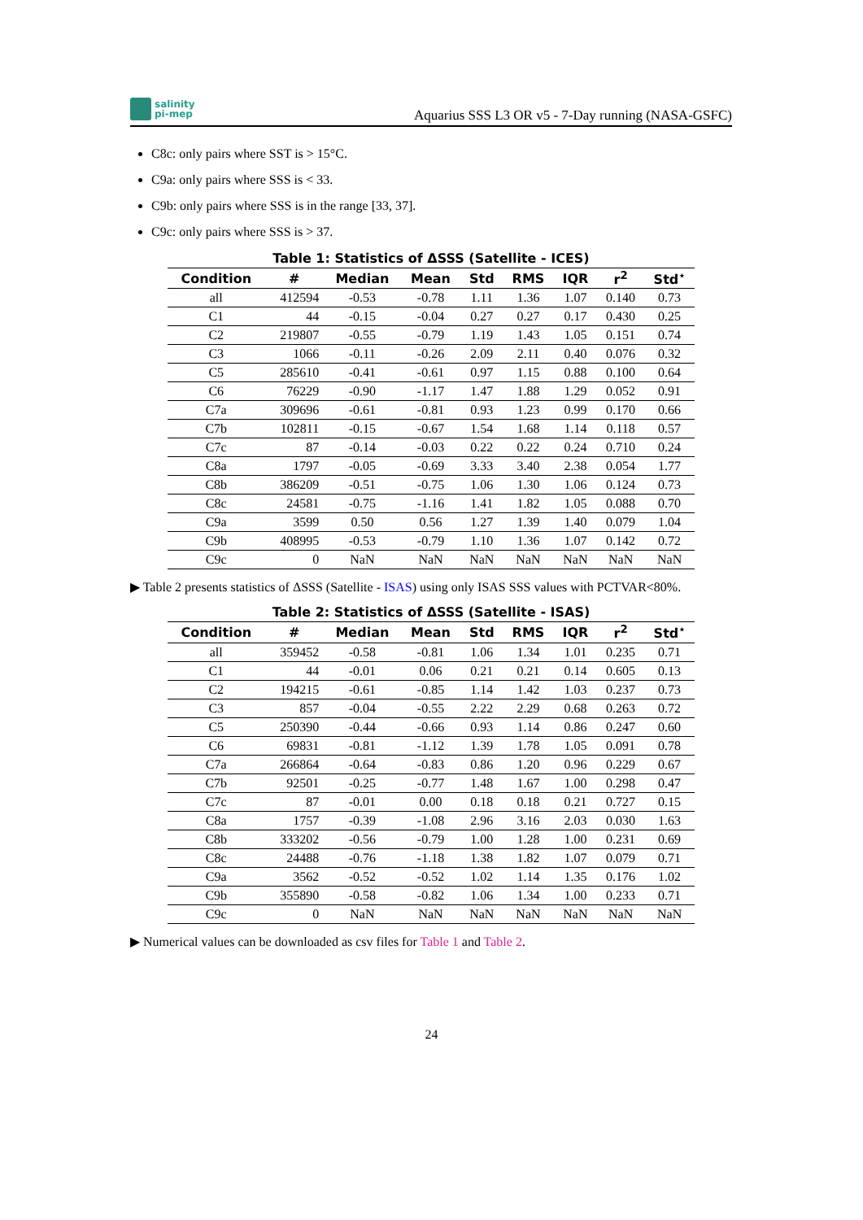salinity
pi-mep
Aquarius SSS L3 OR v5 - 7-Day running (NASA-GSFC)
C8c: only pairs where SST is > 15°C.
C9a: only pairs where SSS is < 33.
C9b: only pairs where SSS is in the range [33, 37].
C9c: only pairs where SSS is > 37.
Table 1: Statistics of ΔSSS (Satellite - ICES)
| Condition | # | Median | Mean | Std | RMS | IQR | r<sup>2</sup> | Std<sup>⋆</sup> |
| --- | --- | --- | --- | --- | --- | --- | --- | --- |
| all | 412594 | -0.53 | -0.78 | 1.11 | 1.36 | 1.07 | 0.140 | 0.73 |
| C1 | 44 | -0.15 | -0.04 | 0.27 | 0.27 | 0.17 | 0.430 | 0.25 |
| C2 | 219807 | -0.55 | -0.79 | 1.19 | 1.43 | 1.05 | 0.151 | 0.74 |
| C3 | 1066 | -0.11 | -0.26 | 2.09 | 2.11 | 0.40 | 0.076 | 0.32 |
| C5 | 285610 | -0.41 | -0.61 | 0.97 | 1.15 | 0.88 | 0.100 | 0.64 |
| C6 | 76229 | -0.90 | -1.17 | 1.47 | 1.88 | 1.29 | 0.052 | 0.91 |
| C7a | 309696 | -0.61 | -0.81 | 0.93 | 1.23 | 0.99 | 0.170 | 0.66 |
| C7b | 102811 | -0.15 | -0.67 | 1.54 | 1.68 | 1.14 | 0.118 | 0.57 |
| C7c | 87 | -0.14 | -0.03 | 0.22 | 0.22 | 0.24 | 0.710 | 0.24 |
| C8a | 1797 | -0.05 | -0.69 | 3.33 | 3.40 | 2.38 | 0.054 | 1.77 |
| C8b | 386209 | -0.51 | -0.75 | 1.06 | 1.30 | 1.06 | 0.124 | 0.73 |
| C8c | 24581 | -0.75 | -1.16 | 1.41 | 1.82 | 1.05 | 0.088 | 0.70 |
| C9a | 3599 | 0.50 | 0.56 | 1.27 | 1.39 | 1.40 | 0.079 | 1.04 |
| C9b | 408995 | -0.53 | -0.79 | 1.10 | 1.36 | 1.07 | 0.142 | 0.72 |
| C9c | 0 | NaN | NaN | NaN | NaN | NaN | NaN | NaN |
▶ Table 2 presents statistics of ΔSSS (Satellite - ISAS) using only ISAS SSS values with PCTVAR<80%.
Table 2: Statistics of ΔSSS (Satellite - ISAS)
| Condition | # | Median | Mean | Std | RMS | IQR | r<sup>2</sup> | Std<sup>⋆</sup> |
| --- | --- | --- | --- | --- | --- | --- | --- | --- |
| all | 359452 | -0.58 | -0.81 | 1.06 | 1.34 | 1.01 | 0.235 | 0.71 |
| C1 | 44 | -0.01 | 0.06 | 0.21 | 0.21 | 0.14 | 0.605 | 0.13 |
| C2 | 194215 | -0.61 | -0.85 | 1.14 | 1.42 | 1.03 | 0.237 | 0.73 |
| C3 | 857 | -0.04 | -0.55 | 2.22 | 2.29 | 0.68 | 0.263 | 0.72 |
| C5 | 250390 | -0.44 | -0.66 | 0.93 | 1.14 | 0.86 | 0.247 | 0.60 |
| C6 | 69831 | -0.81 | -1.12 | 1.39 | 1.78 | 1.05 | 0.091 | 0.78 |
| C7a | 266864 | -0.64 | -0.83 | 0.86 | 1.20 | 0.96 | 0.229 | 0.67 |
| C7b | 92501 | -0.25 | -0.77 | 1.48 | 1.67 | 1.00 | 0.298 | 0.47 |
| C7c | 87 | -0.01 | 0.00 | 0.18 | 0.18 | 0.21 | 0.727 | 0.15 |
| C8a | 1757 | -0.39 | -1.08 | 2.96 | 3.16 | 2.03 | 0.030 | 1.63 |
| C8b | 333202 | -0.56 | -0.79 | 1.00 | 1.28 | 1.00 | 0.231 | 0.69 |
| C8c | 24488 | -0.76 | -1.18 | 1.38 | 1.82 | 1.07 | 0.079 | 0.71 |
| C9a | 3562 | -0.52 | -0.52 | 1.02 | 1.14 | 1.35 | 0.176 | 1.02 |
| C9b | 355890 | -0.58 | -0.82 | 1.06 | 1.34 | 1.00 | 0.233 | 0.71 |
| C9c | 0 | NaN | NaN | NaN | NaN | NaN | NaN | NaN |
▶ Numerical values can be downloaded as csv files for Table 1 and Table 2.
24